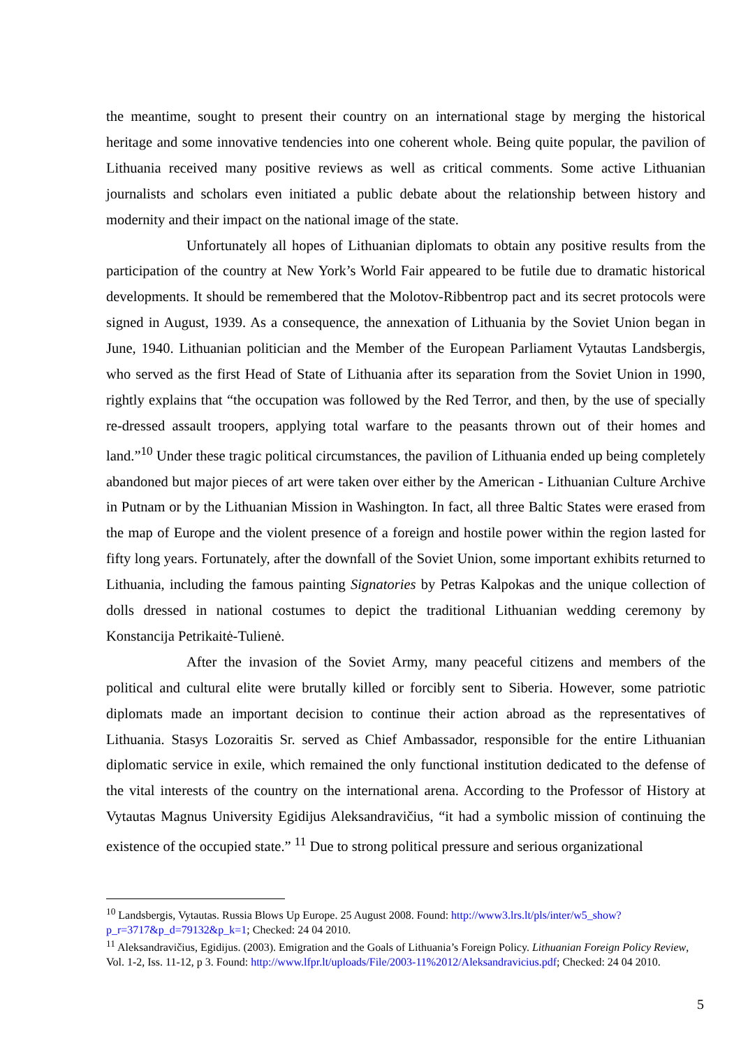the meantime, sought to present their country on an international stage by merging the historical heritage and some innovative tendencies into one coherent whole. Being quite popular, the pavilion of Lithuania received many positive reviews as well as critical comments. Some active Lithuanian journalists and scholars even initiated a public debate about the relationship between history and modernity and their impact on the national image of the state.
Unfortunately all hopes of Lithuanian diplomats to obtain any positive results from the participation of the country at New York’s World Fair appeared to be futile due to dramatic historical developments. It should be remembered that the Molotov-Ribbentrop pact and its secret protocols were signed in August, 1939. As a consequence, the annexation of Lithuania by the Soviet Union began in June, 1940. Lithuanian politician and the Member of the European Parliament Vytautas Landsbergis, who served as the first Head of State of Lithuania after its separation from the Soviet Union in 1990, rightly explains that “the occupation was followed by the Red Terror, and then, by the use of specially re-dressed assault troopers, applying total warfare to the peasants thrown out of their homes and land.”<sup>10</sup> Under these tragic political circumstances, the pavilion of Lithuania ended up being completely abandoned but major pieces of art were taken over either by the American - Lithuanian Culture Archive in Putnam or by the Lithuanian Mission in Washington. In fact, all three Baltic States were erased from the map of Europe and the violent presence of a foreign and hostile power within the region lasted for fifty long years. Fortunately, after the downfall of the Soviet Union, some important exhibits returned to Lithuania, including the famous painting Signatories by Petras Kalpokas and the unique collection of dolls dressed in national costumes to depict the traditional Lithuanian wedding ceremony by Konstancija Petrikaitė-Tulienė.
After the invasion of the Soviet Army, many peaceful citizens and members of the political and cultural elite were brutally killed or forcibly sent to Siberia. However, some patriotic diplomats made an important decision to continue their action abroad as the representatives of Lithuania. Stasys Lozoraitis Sr. served as Chief Ambassador, responsible for the entire Lithuanian diplomatic service in exile, which remained the only functional institution dedicated to the defense of the vital interests of the country on the international arena. According to the Professor of History at Vytautas Magnus University Egidijus Aleksandravičius, “it had a symbolic mission of continuing the existence of the occupied state.” <sup>11</sup> Due to strong political pressure and serious organizational
<sup>10</sup> Landsbergis, Vytautas. Russia Blows Up Europe. 25 August 2008. Found: http://www3.lrs.lt/pls/inter/w5_show?p_r=3717&p_d=79132&p_k=1; Checked: 24 04 2010.
<sup>11</sup> Aleksandravičius, Egidijus. (2003). Emigration and the Goals of Lithuania’s Foreign Policy. Lithuanian Foreign Policy Review, Vol. 1-2, Iss. 11-12, p 3. Found: http://www.lfpr.lt/uploads/File/2003-11%2012/Aleksandravicius.pdf; Checked: 24 04 2010.
5